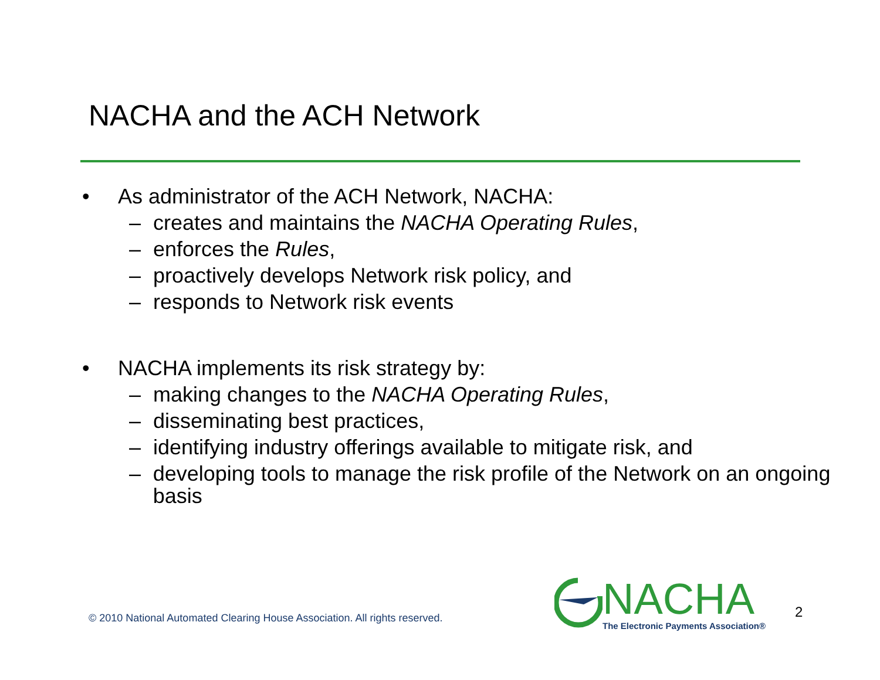NACHA and the ACH Network
• As administrator of the ACH Network, NACHA:
– creates and maintains the NACHA Operating Rules,
– enforces the Rules,
– proactively develops Network risk policy, and
– responds to Network risk events
• NACHA implements its risk strategy by:
– making changes to the NACHA Operating Rules,
– disseminating best practices,
– identifying industry offerings available to mitigate risk, and
– developing tools to manage the risk profile of the Network on an ongoing basis
© 2010 National Automated Clearing House Association. All rights reserved.
NACHA
The Electronic Payments Association®
2